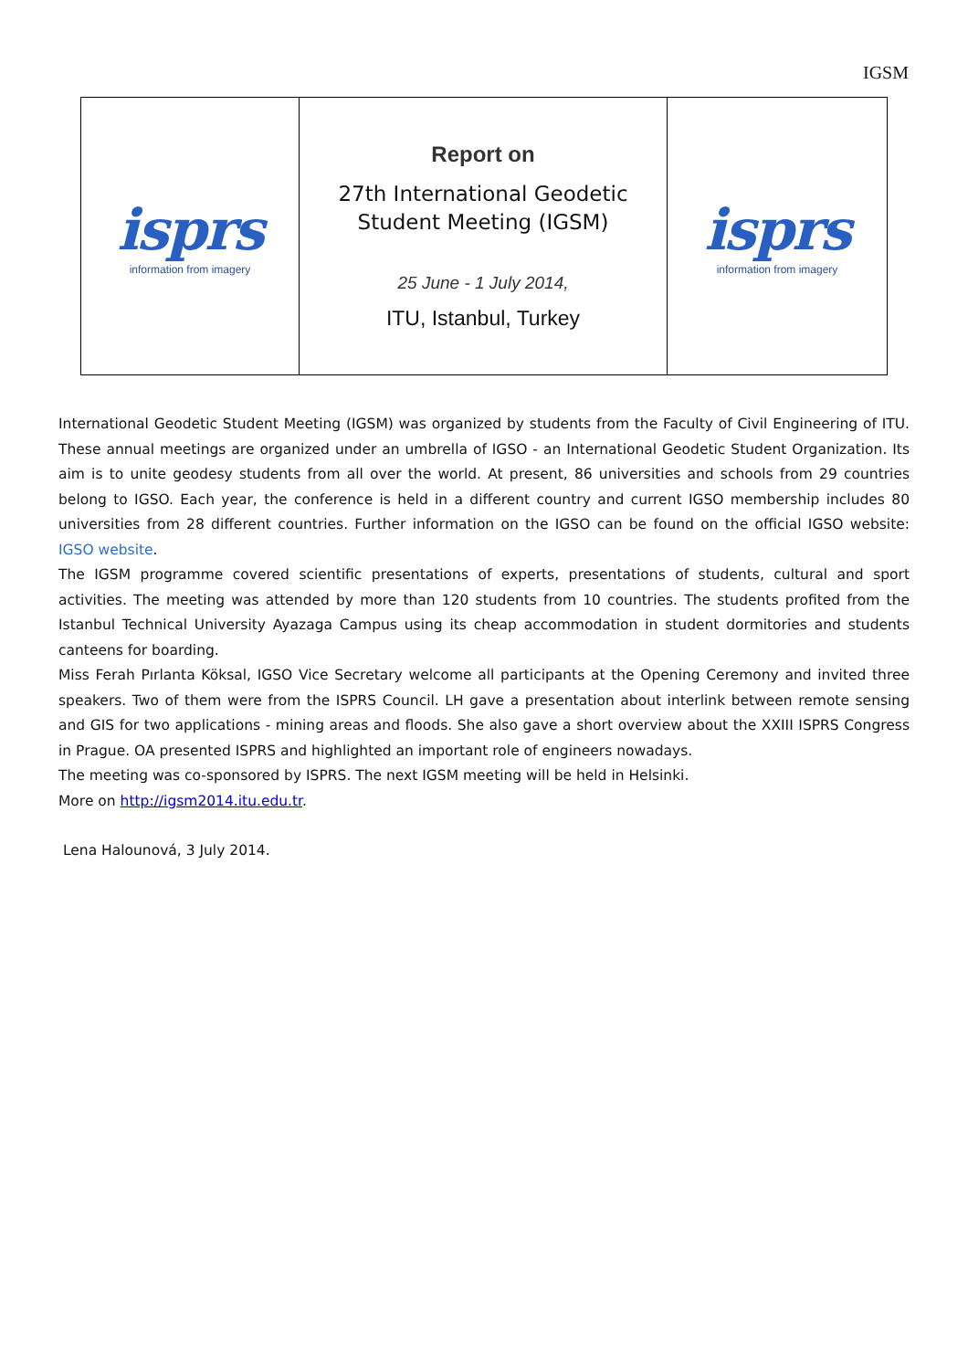IGSM
| isprs information from imagery | Report on 27th International Geodetic Student Meeting (IGSM) 25 June - 1 July 2014, ITU, Istanbul, Turkey | isprs information from imagery |
International Geodetic Student Meeting (IGSM) was organized by students from the Faculty of Civil Engineering of ITU. These annual meetings are organized under an umbrella of IGSO - an International Geodetic Student Organization. Its aim is to unite geodesy students from all over the world. At present, 86 universities and schools from 29 countries belong to IGSO. Each year, the conference is held in a different country and current IGSO membership includes 80 universities from 28 different countries. Further information on the IGSO can be found on the official IGSO website: IGSO website.
The IGSM programme covered scientific presentations of experts, presentations of students, cultural and sport activities. The meeting was attended by more than 120 students from 10 countries. The students profited from the Istanbul Technical University Ayazaga Campus using its cheap accommodation in student dormitories and students canteens for boarding.
Miss Ferah Pırlanta Köksal, IGSO Vice Secretary welcome all participants at the Opening Ceremony and invited three speakers. Two of them were from the ISPRS Council. LH gave a presentation about interlink between remote sensing and GIS for two applications - mining areas and floods. She also gave a short overview about the XXIII ISPRS Congress in Prague. OA presented ISPRS and highlighted an important role of engineers nowadays.
The meeting was co-sponsored by ISPRS. The next IGSM meeting will be held in Helsinki.
More on http://igsm2014.itu.edu.tr.
Lena Halounová, 3 July 2014.